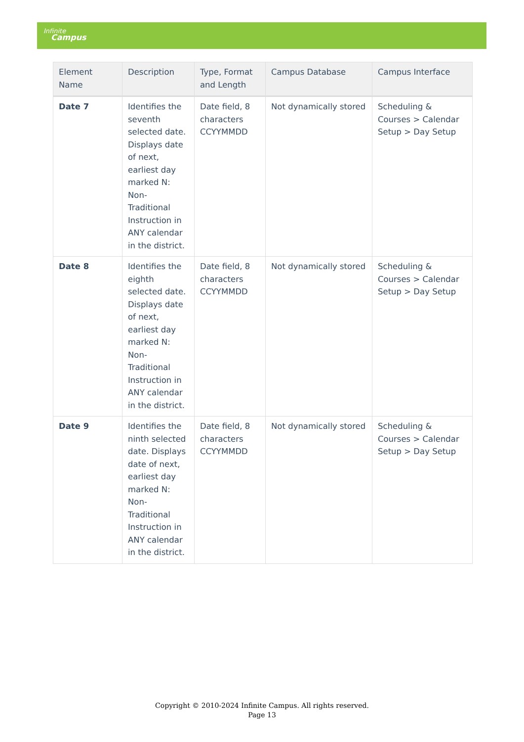Infinite
Campus
| Element Name | Description | Type, Format and Length | Campus Database | Campus Interface |
| --- | --- | --- | --- | --- |
| Date 7 | Identifies the seventh selected date. Displays date of next, earliest day marked N: Non-Traditional Instruction in ANY calendar in the district. | Date field, 8 characters CCYYMMDD | Not dynamically stored | Scheduling & Courses > Calendar Setup > Day Setup |
| Date 8 | Identifies the eighth selected date. Displays date of next, earliest day marked N: Non-Traditional Instruction in ANY calendar in the district. | Date field, 8 characters CCYYMMDD | Not dynamically stored | Scheduling & Courses > Calendar Setup > Day Setup |
| Date 9 | Identifies the ninth selected date. Displays date of next, earliest day marked N: Non-Traditional Instruction in ANY calendar in the district. | Date field, 8 characters CCYYMMDD | Not dynamically stored | Scheduling & Courses > Calendar Setup > Day Setup |
Copyright © 2010-2024 Infinite Campus. All rights reserved.
Page 13